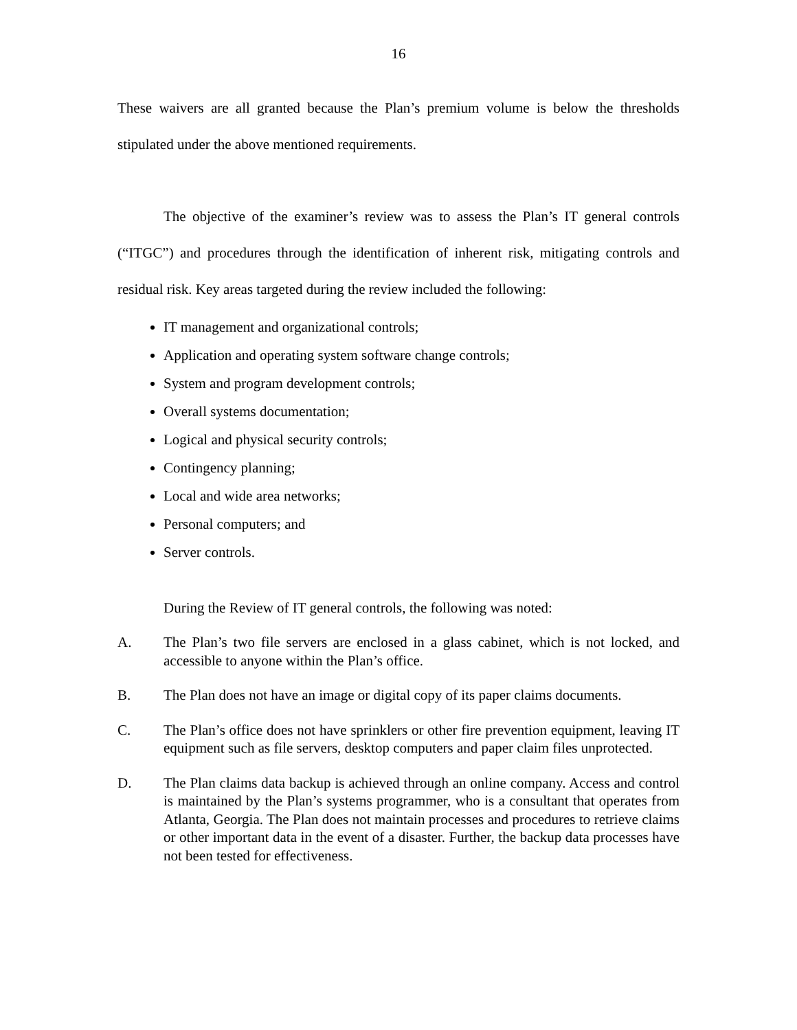16
These waivers are all granted because the Plan’s premium volume is below the thresholds stipulated under the above mentioned requirements.
The objective of the examiner’s review was to assess the Plan’s IT general controls (“ITGC”) and procedures through the identification of inherent risk, mitigating controls and residual risk. Key areas targeted during the review included the following:
IT management and organizational controls;
Application and operating system software change controls;
System and program development controls;
Overall systems documentation;
Logical and physical security controls;
Contingency planning;
Local and wide area networks;
Personal computers; and
Server controls.
During the Review of IT general controls, the following was noted:
A. The Plan’s two file servers are enclosed in a glass cabinet, which is not locked, and accessible to anyone within the Plan’s office.
B. The Plan does not have an image or digital copy of its paper claims documents.
C. The Plan’s office does not have sprinklers or other fire prevention equipment, leaving IT equipment such as file servers, desktop computers and paper claim files unprotected.
D. The Plan claims data backup is achieved through an online company. Access and control is maintained by the Plan’s systems programmer, who is a consultant that operates from Atlanta, Georgia. The Plan does not maintain processes and procedures to retrieve claims or other important data in the event of a disaster. Further, the backup data processes have not been tested for effectiveness.